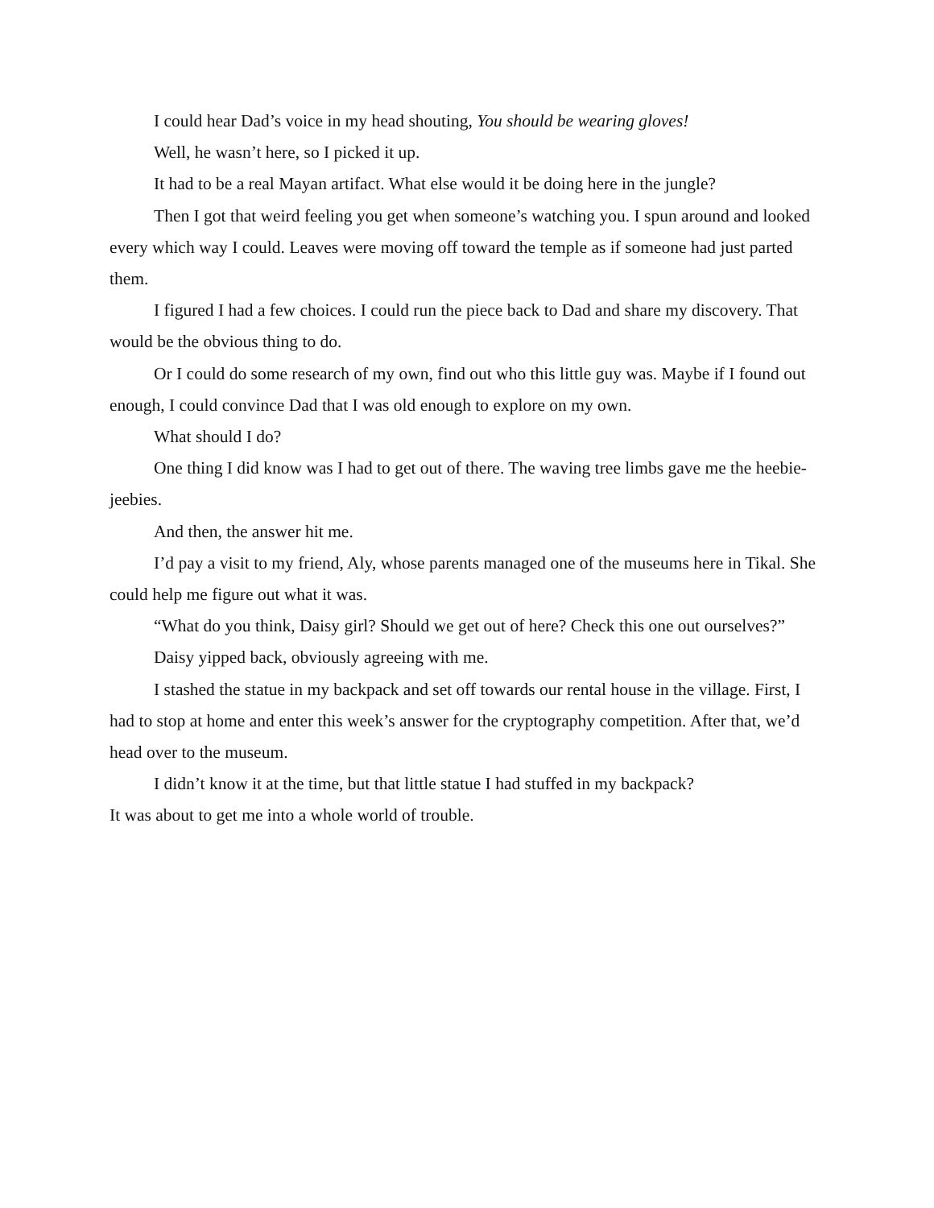I could hear Dad’s voice in my head shouting, You should be wearing gloves!
Well, he wasn’t here, so I picked it up.
It had to be a real Mayan artifact. What else would it be doing here in the jungle?
Then I got that weird feeling you get when someone’s watching you. I spun around and looked every which way I could. Leaves were moving off toward the temple as if someone had just parted them.
I figured I had a few choices. I could run the piece back to Dad and share my discovery. That would be the obvious thing to do.
Or I could do some research of my own, find out who this little guy was. Maybe if I found out enough, I could convince Dad that I was old enough to explore on my own.
What should I do?
One thing I did know was I had to get out of there. The waving tree limbs gave me the heebie-jeebies.
And then, the answer hit me.
I’d pay a visit to my friend, Aly, whose parents managed one of the museums here in Tikal. She could help me figure out what it was.
“What do you think, Daisy girl? Should we get out of here? Check this one out ourselves?”
Daisy yipped back, obviously agreeing with me.
I stashed the statue in my backpack and set off towards our rental house in the village. First, I had to stop at home and enter this week’s answer for the cryptography competition. After that, we’d head over to the museum.
I didn’t know it at the time, but that little statue I had stuffed in my backpack?
It was about to get me into a whole world of trouble.